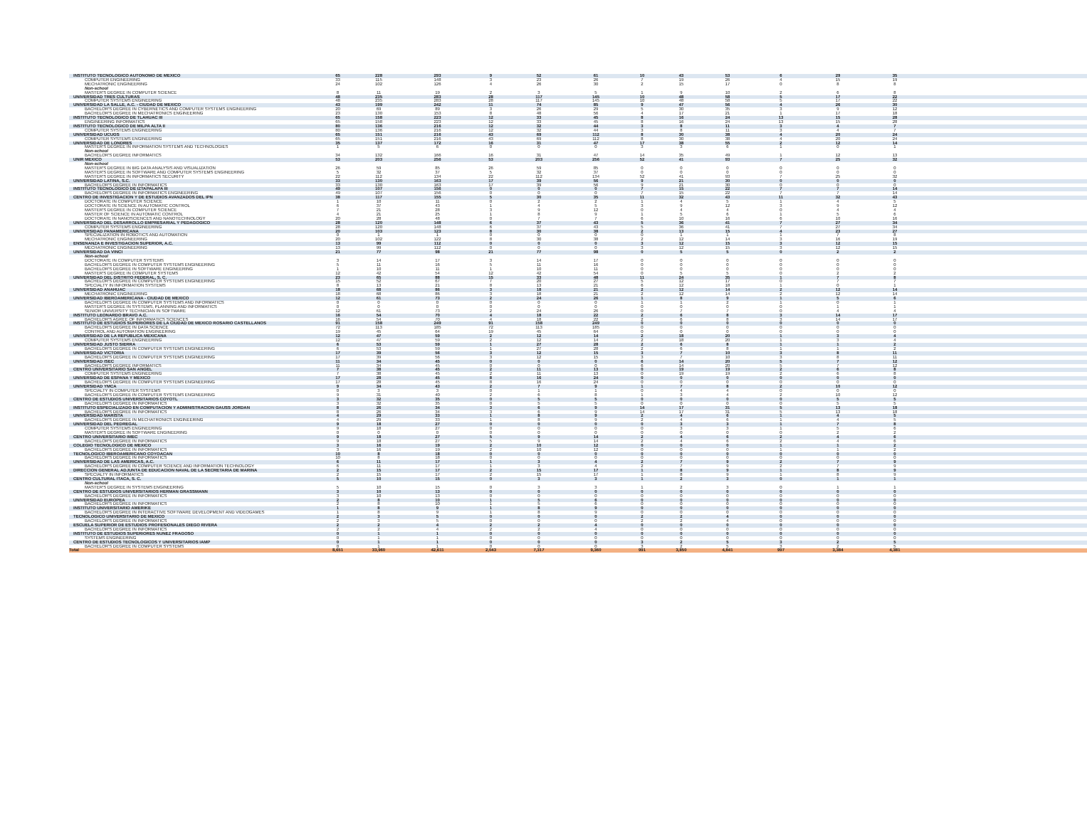| INSTITUTO TECNOLÓGICO AUTÓNOMO DE MÉXICO | 65 | 228 | 293 | 9 | 52 | 61 | 10 | 43 | 53 | 6 | 29 | 35 | |
| COMPUTER ENGINEERING | 33 | 115 | 148 | 3 | 23 | 26 | 7 | 19 | 26 | 4 | 15 | 19 | |
| MECHATRONIC ENGINEERING | 24 | 102 | 126 | 4 | 26 | 30 | 2 | 15 | 17 | 0 | 8 | 8 | |
| Non-school | | | | | | | | | | | | | |
| MASTER'S DEGREE IN COMPUTER SCIENCE | 8 | 11 | 19 | 2 | 3 | 5 | 1 | 9 | 10 | 2 | 6 | 8 | |
| UNIVERSIDAD TRES CULTURAS | 48 | 235 | 283 | 28 | 117 | 145 | 10 | 48 | 58 | 5 | 17 | 22 | |
| COMPUTER SYSTEMS ENGINEERING | 48 | 235 | 283 | 28 | 117 | 145 | 10 | 48 | 58 | 5 | 17 | 22 | |
| UNIVERSIDAD LA SALLE, A.C. - CIUDAD DE MÉXICO | 43 | 199 | 242 | 11 | 74 | 85 | 9 | 47 | 56 | 4 | 26 | 30 | |
| BACHELOR'S DEGREE IN CYBERNETICS AND COMPUTER SYSTEMS ENGINEERING | 20 | 69 | 89 | 3 | 26 | 29 | 5 | 30 | 35 | 3 | 9 | 12 | |
| BACHELOR'S DEGREE IN MECHATRONICS ENGINEERING | 23 | 130 | 153 | 8 | 48 | 56 | 4 | 17 | 21 | 1 | 17 | 18 | |
| INSTITUTO TECNOLOGICO DE TLAHUAC III | 65 | 158 | 223 | 12 | 33 | 45 | 8 | 16 | 24 | 13 | 15 | 28 | |
| ENGINEERING INFORMATICS | 65 | 158 | 223 | 12 | 33 | 45 | 8 | 16 | 24 | 13 | 15 | 28 | |
| INSTITUTO TECNOLÓGICO DE MILPA ALTA II | 80 | 136 | 216 | 12 | 32 | 44 | 3 | 8 | 11 | 3 | 4 | 7 | |
| COMPUTER SYSTEMS ENGINEERING | 80 | 136 | 216 | 12 | 32 | 44 | 3 | 8 | 11 | 3 | 4 | 7 | |
| UNIVERSIDAD UCUGS | 65 | 151 | 216 | 43 | 69 | 112 | 8 | 30 | 38 | 4 | 20 | 24 | |
| COMPUTER SYSTEMS ENGINEERING | 65 | 151 | 216 | 43 | 69 | 112 | 8 | 30 | 38 | 4 | 20 | 24 | |
| UNIVERSIDAD DE LONDRES | 35 | 137 | 172 | 16 | 31 | 47 | 17 | 38 | 55 | 2 | 12 | 14 | |
| MASTER'S DEGREE IN INFORMATION SYSTEMS AND TECHNOLOGIES | 1 | 5 | 6 | 0 | 0 | 0 | 3 | 3 | 6 | 1 | 0 | 1 | |
| Non-school | | | | | | | | | | | | | |
| BACHELOR'S DEGREE INFORMATICS | 34 | 132 | 166 | 16 | 31 | 47 | 14 | 35 | 49 | 1 | 12 | 13 | |
| UNIR MÉXICO | 53 | 203 | 256 | 53 | 203 | 256 | 52 | 41 | 93 | 7 | 25 | 32 | |
| Non-school | | | | | | | | | | | | | |
| MASTER'S DEGREE IN BIG DATA ANALYSIS AND VISUALIZATION | 26 | 59 | 85 | 26 | 59 | 85 | 0 | 0 | 0 | 0 | 0 | 0 | |
| MASTER'S DEGREE IN SOFTWARE AND COMPUTER SYSTEMS ENGINEERING | 5 | 32 | 37 | 5 | 32 | 37 | 0 | 0 | 0 | 0 | 0 | 0 | |
| MASTER'S DEGREE IN INFORMATICS SECURITY | 22 | 112 | 134 | 22 | 112 | 134 | 52 | 41 | 93 | 7 | 25 | 32 | |
| UNIVERSIDAD LATINA, S.C. | 33 | 130 | 163 | 17 | 39 | 56 | 9 | 21 | 30 | 0 | 0 | 0 | |
| BACHELOR'S DEGREE IN INFORMATICS | 33 | 130 | 163 | 17 | 39 | 56 | 9 | 21 | 30 | 0 | 0 | 0 | |
| INSTITUTO TECNOLÓGICO DE IZTAPALAPA III | 49 | 107 | 156 | 0 | 0 | 0 | 7 | 15 | 22 | 7 | 7 | 14 | |
| BACHELOR'S DEGREE IN INFORMATICS ENGINEERING | 49 | 107 | 156 | 0 | 0 | 0 | 7 | 15 | 22 | 7 | 7 | 14 | |
| CENTRO DE INVESTIGACIÓN Y DE ESTUDIOS AVANZADOS DEL IPN | 38 | 117 | 155 | 5 | 30 | 35 | 11 | 32 | 43 | 11 | 32 | 43 | |
| DOCTORATE IN COMPUTER SCIENCE | 1 | 10 | 11 | 0 | 2 | 2 | 1 | 4 | 5 | 1 | 4 | 5 | |
| DOCTORATE IN SCIENCE IN AUTOMATIC CONTROL | 6 | 37 | 43 | 1 | 4 | 5 | 3 | 9 | 12 | 3 | 9 | 12 | |
| MASTER'S DEGREE IN COMPUTER SCIENCE | 7 | 21 | 28 | 3 | 9 | 12 | 0 | 4 | 4 | 0 | 4 | 4 | |
| MASTER OF SCIENCE IN AUTOMATIC CONTROL | 4 | 21 | 25 | 1 | 8 | 9 | 1 | 5 | 6 | 1 | 5 | 6 | |
| DOCTORATE IN NANOSCIENCES AND NANOTECHNOLOGY | 20 | 28 | 48 | 0 | 7 | 7 | 6 | 10 | 16 | 6 | 10 | 16 | |
| UNIVERSIDAD DEL DESARROLLO EMPRESARIAL Y PEDAGÓGICO | 28 | 120 | 148 | 6 | 37 | 43 | 5 | 36 | 41 | 7 | 27 | 34 | |
| COMPUTER SYSTEMS ENGINEERING | 28 | 120 | 148 | 6 | 37 | 43 | 5 | 36 | 41 | 7 | 27 | 34 | |
| UNIVERSIDAD PANAMERICANA | 20 | 103 | 123 | 8 | 30 | 38 | 2 | 13 | 15 | 4 | 23 | 27 | |
| SPECIALIZATION IN ROBOTICS AND AUTOMATION | 0 | 1 | 1 | 0 | 0 | 0 | 0 | 1 | 1 | 1 | 7 | 8 | |
| MECHATRONIC ENGINEERING | 20 | 102 | 122 | 8 | 30 | 38 | 2 | 12 | 14 | 3 | 16 | 19 | |
| ENSENANZA E INVESTIGACION SUPERIOR, A.C. | 13 | 99 | 112 | 0 | 0 | 0 | 3 | 12 | 15 | 3 | 12 | 15 | |
| MECHATRONIC ENGINEERING | 13 | 99 | 112 | 0 | 0 | 0 | 3 | 12 | 15 | 3 | 12 | 15 | |
| UNIVERSIDAD DA VINCI | 21 | 77 | 98 | 21 | 77 | 98 | 0 | 5 | 5 | 0 | 2 | 2 | |
| Non-school | | | | | | | | | | | | | |
| DOCTORATE IN COMPUTER SYSTEMS | 3 | 14 | 17 | 3 | 14 | 17 | 0 | 0 | 0 | 0 | 0 | 0 | |
| BACHELOR'S DEGREE IN COMPUTER SYSTEMS ENGINEERING | 5 | 11 | 16 | 5 | 11 | 16 | 0 | 0 | 0 | 0 | 0 | 0 | |
| BACHELOR'S DEGREE IN SOFTWARE ENGINEERING | 1 | 10 | 11 | 1 | 10 | 11 | 0 | 0 | 0 | 0 | 0 | 0 | |
| MASTER'S DEGREE IN COMPUTER SYSTEMS | 12 | 42 | 54 | 12 | 42 | 54 | 0 | 5 | 5 | 0 | 2 | 2 | |
| UNIVERSIDAD DEL DISTRITO FEDERAL, S. C. | 23 | 65 | 88 | 15 | 33 | 48 | 11 | 24 | 35 | 1 | 7 | 8 | |
| BACHELOR'S DEGREE IN COMPUTER SYSTEMS ENGINEERING | 15 | 52 | 67 | 7 | 20 | 27 | 5 | 12 | 17 | 0 | 7 | 7 | |
| SPECIALTY IN INFORMATION SYSTEMS | 8 | 13 | 21 | 8 | 13 | 21 | 6 | 12 | 18 | 1 | 0 | 1 | |
| UNIVERSIDAD ANÁHUAC | 18 | 68 | 86 | 3 | 18 | 21 | 2 | 12 | 14 | 2 | 12 | 14 | |
| MECHATRONIC ENGINEERING | 18 | 68 | 86 | 3 | 18 | 21 | 2 | 12 | 14 | 2 | 12 | 14 | |
| UNIVERSIDAD IBEROAMERICANA - CIUDAD DE MÉXICO | 12 | 61 | 73 | 2 | 24 | 26 | 1 | 8 | 9 | 1 | 5 | 6 | |
| BACHELOR'S DEGREE IN COMPUTER SYSTEMS AND INFORMATICS | 0 | 0 | 0 | 0 | 0 | 0 | 1 | 1 | 2 | 1 | 0 | 1 | |
| MASTER'S DEGREE IN SYSTEMS, PLANNING AND INFORMATICS | 0 | 0 | 0 | 0 | 0 | 0 | 0 | 0 | 0 | 0 | 1 | 1 | |
| SENIOR UNIVERSITY TECHNICIAN IN SOFTWARE | 12 | 61 | 73 | 2 | 24 | 26 | 0 | 7 | 7 | 0 | 4 | 4 | |
| INSTITUTO LEONARDO BRAVO A.C. | 16 | 54 | 70 | 4 | 18 | 22 | 2 | 6 | 8 | 3 | 14 | 17 | |
| BACHELOR'S AGREE OF INFORMATICS SCIENCES | 16 | 54 | 70 | 4 | 18 | 22 | 2 | 6 | 8 | 3 | 14 | 17 | |
| INSTITUTO DE ESTUDIOS SUPERIORES DE LA CIUDAD DE MÉXICO ROSARIO CASTELLANOS | 91 | 158 | 249 | 91 | 158 | 249 | 0 | 0 | 0 | 0 | 0 | 0 | |
| BACHELOR'S DEGREE IN DATA SCIENCE | 72 | 113 | 185 | 72 | 113 | 185 | 0 | 0 | 0 | 0 | 0 | 0 | |
| CONTROL AND AUTOMATION ENGINEERING | 19 | 45 | 64 | 19 | 45 | 64 | 0 | 0 | 0 | 0 | 0 | 0 | |
| UNIVERSIDAD DE LA REPÚBLICA MEXICANA | 12 | 47 | 59 | 2 | 12 | 14 | 2 | 18 | 20 | 1 | 3 | 4 | |
| COMPUTER SYSTEMS ENGINEERING | 12 | 47 | 59 | 2 | 12 | 14 | 2 | 18 | 20 | 1 | 3 | 4 | |
| UNIVERSIDAD JUSTO SIERRA | 6 | 53 | 59 | 1 | 27 | 28 | 2 | 6 | 8 | 1 | 1 | 2 | |
| BACHELOR'S DEGREE IN COMPUTER SYSTEMS ENGINEERING | 6 | 53 | 59 | 1 | 27 | 28 | 2 | 6 | 8 | 1 | 1 | 2 | |
| UNIVERSIDAD VICTORIA | 17 | 39 | 56 | 3 | 12 | 15 | 3 | 7 | 10 | 3 | 8 | 11 | |
| BACHELOR'S DEGREE IN COMPUTER SYSTEMS ENGINEERING | 17 | 39 | 56 | 3 | 12 | 15 | 3 | 7 | 10 | 3 | 8 | 11 | |
| UNIVERSIDAD ISEC | 11 | 34 | 45 | 0 | 0 | 0 | 6 | 14 | 20 | 5 | 7 | 12 | |
| BACHELOR'S DEGREE INFORMATICS | 11 | 34 | 45 | 0 | 0 | 0 | 6 | 14 | 20 | 5 | 7 | 12 | |
| CENTRO UNIVERSITARIO SAN ÁNGEL | 7 | 38 | 45 | 2 | 11 | 13 | 0 | 19 | 19 | 2 | 6 | 8 | |
| COMPUTER SYSTEMS ENGINEERING | 7 | 38 | 45 | 2 | 11 | 13 | 0 | 19 | 19 | 2 | 6 | 8 | |
| UNIVERSIDAD DE ESPAÑA Y MÉXICO | 17 | 28 | 45 | 8 | 16 | 24 | 0 | 0 | 0 | 0 | 0 | 0 | |
| BACHELOR'S DEGREE IN COMPUTER SYSTEMS ENGINEERING | 17 | 28 | 45 | 8 | 16 | 24 | 0 | 0 | 0 | 0 | 0 | 0 | |
| UNIVERSIDAD YMCA | 9 | 34 | 43 | 2 | 7 | 9 | 1 | 7 | 8 | 2 | 10 | 12 | |
| SPECIALTY IN COMPUTER SYSTEMS | 0 | 3 | 3 | 0 | 1 | 1 | 0 | 4 | 4 | 0 | 0 | 0 | |
| BACHELOR'S DEGREE IN COMPUTER SYSTEMS ENGINEERING | 9 | 31 | 40 | 2 | 6 | 8 | 1 | 3 | 4 | 2 | 10 | 12 | |
| CENTRO DE ESTUDIOS UNIVERSITARIOS COYOTL | 3 | 32 | 35 | 0 | 5 | 5 | 0 | 0 | 0 | 0 | 5 | 5 | |
| BACHELOR'S DEGREE IN INFORMATICS | 3 | 32 | 35 | 0 | 5 | 5 | 0 | 0 | 0 | 0 | 5 | 5 | |
| INSTITUTO ESPECIALIZADO EN COMPUTACIÓN Y ADMINISTRACIÓN GAUSS JORDAN | 8 | 26 | 34 | 3 | 6 | 9 | 14 | 17 | 31 | 5 | 13 | 18 | |
| BACHELOR'S DEGREE IN INFORMATICS | 8 | 26 | 34 | 3 | 6 | 9 | 14 | 17 | 31 | 5 | 13 | 18 | |
| UNIVERSIDAD MARISTA | 4 | 29 | 33 | 1 | 8 | 9 | 2 | 4 | 6 | 1 | 4 | 5 | |
| BACHELOR'S DEGREE IN MECHATRONICS ENGINEERING | 4 | 29 | 33 | 1 | 8 | 9 | 2 | 4 | 6 | 1 | 4 | 5 | |
| UNIVERSIDAD DEL PEDREGAL | 9 | 18 | 27 | 0 | 0 | 0 | 0 | 3 | 3 | 1 | 7 | 8 | |
| COMPUTER SYSTEMS ENGINEERING | 9 | 18 | 27 | 0 | 0 | 0 | 0 | 3 | 3 | 1 | 5 | 6 | |
| MASTER'S DEGREE IN SOFTWARE ENGINEERING | 0 | 0 | 0 | 0 | 0 | 0 | 0 | 0 | 0 | 0 | 2 | 2 | |
| CENTRO UNIVERSITARIO IMEC | 9 | 18 | 27 | 5 | 9 | 14 | 2 | 4 | 6 | 2 | 4 | 6 | |
| BACHELOR'S DEGREE IN INFORMATICS | 9 | 18 | 27 | 5 | 9 | 14 | 2 | 4 | 6 | 2 | 4 | 6 | |
| COLEGIO TECNOLOGICO DE MEXICO | 3 | 16 | 19 | 2 | 10 | 12 | 0 | 0 | 0 | 1 | 1 | 2 | |
| BACHELOR'S DEGREE IN INFORMATICS | 3 | 16 | 19 | 2 | 10 | 12 | 0 | 0 | 0 | 1 | 1 | 2 | |
| TECNOLÓGICO IBEROAMERICANO COYOACÁN | 10 | 8 | 18 | 0 | 0 | 0 | 0 | 0 | 0 | 0 | 0 | 0 | |
| BACHELOR'S DEGREE IN INFORMATICS | 10 | 8 | 18 | 0 | 0 | 0 | 0 | 0 | 0 | 0 | 0 | 0 | |
| UNIVERSIDAD DE LAS AMÉRICAS, A.C. | 6 | 11 | 17 | 1 | 3 | 4 | 2 | 7 | 9 | 2 | 7 | 9 | |
| BACHELOR'S DEGREE IN COMPUTER SCIENCE AND INFORMATION TECHNOLOGY | 6 | 11 | 17 | 1 | 3 | 4 | 2 | 7 | 9 | 2 | 7 | 9 | |
| DIRECCIÓN GENERAL ADJUNTA DE EDUCACIÓN NAVAL DE LA SECRETARÍA DE MARINA | 2 | 15 | 17 | 2 | 15 | 17 | 1 | 8 | 9 | 1 | 8 | 9 | |
| SPECIALTY IN INFORMATICS | 2 | 15 | 17 | 2 | 15 | 17 | 1 | 8 | 9 | 1 | 8 | 9 | |
| CENTRO CULTURAL ÍTACA, S. C. | 5 | 10 | 15 | 0 | 3 | 3 | 1 | 2 | 3 | 0 | 1 | 1 | |
| Non-school | | | | | | | | | | | | | |
| MASTER'S DEGREE IN SYSTEMS ENGINEERING | 5 | 10 | 15 | 0 | 3 | 3 | 1 | 2 | 3 | 0 | 1 | 1 | |
| CENTRO DE ESTUDIOS UNIVERSITARIOS HERMAN GRASSMANN | 3 | 10 | 13 | 0 | 0 | 0 | 0 | 0 | 0 | 0 | 0 | 0 | |
| BACHELOR'S DEGREE IN INFORMATICS | 3 | 10 | 13 | 0 | 0 | 0 | 0 | 0 | 0 | 0 | 0 | 0 | |
| UNIVERSIDAD EUROPEA | 2 | 8 | 10 | 1 | 5 | 6 | 0 | 0 | 0 | 0 | 0 | 0 | |
| BACHELOR'S DEGREE IN INFORMATICS | 2 | 8 | 10 | 1 | 5 | 6 | 0 | 0 | 0 | 0 | 0 | 0 | |
| INSTITUTO UNIVERSITARIO AMERIKE | 1 | 8 | 9 | 1 | 8 | 9 | 0 | 0 | 0 | 0 | 0 | 0 | |
| BACHELOR'S DEGREE IN INTERACTIVE SOFTWARE DEVELOPMENT AND VIDEOGAMES | 1 | 8 | 9 | 1 | 8 | 9 | 0 | 0 | 0 | 0 | 0 | 0 | |
| TECNOLOGICO UNIVERSITARIO DE MEXICO | 2 | 3 | 5 | 0 | 0 | 0 | 2 | 2 | 4 | 0 | 0 | 0 | |
| BACHELOR'S DEGREE IN INFORMATICS | 2 | 3 | 5 | 0 | 0 | 0 | 2 | 2 | 4 | 0 | 0 | 0 | |
| ESCUELA SUPERIOR DE ESTUDIOS PROFESIONALES DIEGO RIVERA | 2 | 2 | 4 | 2 | 2 | 4 | 0 | 0 | 0 | 0 | 0 | 0 | |
| BACHELOR'S DEGREE IN INFORMATICS | 2 | 2 | 4 | 2 | 2 | 4 | 0 | 0 | 0 | 0 | 0 | 0 | |
| INSTITUTO DE ESTUDIOS SUPERIORES NUÑEZ FRAGOSO | 0 | 1 | 1 | 0 | 0 | 0 | 0 | 0 | 0 | 0 | 0 | 0 | |
| SYSTEMS ENGINEERING | 0 | 1 | 1 | 0 | 0 | 0 | 0 | 0 | 0 | 0 | 0 | 0 | |
| CENTRO DE ESTUDIOS TECNOLÓGICOS Y UNIVERSITARIOS IAMP | 0 | 1 | 1 | 0 | 0 | 0 | 3 | 2 | 5 | 3 | 2 | 5 | |
| BACHELOR'S DEGREE IN COMPUTER SYSTEMS | 0 | 1 | 1 | 0 | 0 | 0 | 3 | 2 | 5 | 3 | 2 | 5 | |
| Total | 8,651 | 33,960 | 42,611 | 2,043 | 7,317 | 9,360 | 991 | 3,850 | 4,841 | 997 | 3,384 | 4,381 | |